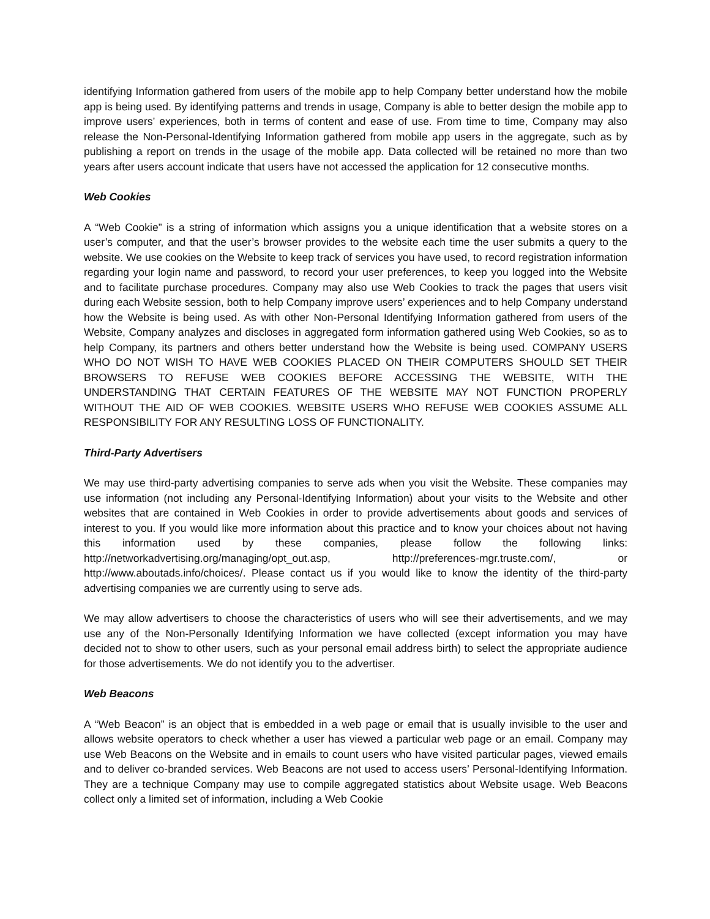identifying Information gathered from users of the mobile app to help Company better understand how the mobile app is being used. By identifying patterns and trends in usage, Company is able to better design the mobile app to improve users’ experiences, both in terms of content and ease of use. From time to time, Company may also release the Non-Personal-Identifying Information gathered from mobile app users in the aggregate, such as by publishing a report on trends in the usage of the mobile app. Data collected will be retained no more than two years after users account indicate that users have not accessed the application for 12 consecutive months.
Web Cookies
A “Web Cookie” is a string of information which assigns you a unique identification that a website stores on a user’s computer, and that the user’s browser provides to the website each time the user submits a query to the website. We use cookies on the Website to keep track of services you have used, to record registration information regarding your login name and password, to record your user preferences, to keep you logged into the Website and to facilitate purchase procedures. Company may also use Web Cookies to track the pages that users visit during each Website session, both to help Company improve users’ experiences and to help Company understand how the Website is being used. As with other Non-Personal Identifying Information gathered from users of the Website, Company analyzes and discloses in aggregated form information gathered using Web Cookies, so as to help Company, its partners and others better understand how the Website is being used. COMPANY USERS WHO DO NOT WISH TO HAVE WEB COOKIES PLACED ON THEIR COMPUTERS SHOULD SET THEIR BROWSERS TO REFUSE WEB COOKIES BEFORE ACCESSING THE WEBSITE, WITH THE UNDERSTANDING THAT CERTAIN FEATURES OF THE WEBSITE MAY NOT FUNCTION PROPERLY WITHOUT THE AID OF WEB COOKIES. WEBSITE USERS WHO REFUSE WEB COOKIES ASSUME ALL RESPONSIBILITY FOR ANY RESULTING LOSS OF FUNCTIONALITY.
Third-Party Advertisers
We may use third-party advertising companies to serve ads when you visit the Website. These companies may use information (not including any Personal-Identifying Information) about your visits to the Website and other websites that are contained in Web Cookies in order to provide advertisements about goods and services of interest to you. If you would like more information about this practice and to know your choices about not having this information used by these companies, please follow the following links: http://networkadvertising.org/managing/opt_out.asp, http://preferences-mgr.truste.com/, or http://www.aboutads.info/choices/. Please contact us if you would like to know the identity of the third-party advertising companies we are currently using to serve ads.
We may allow advertisers to choose the characteristics of users who will see their advertisements, and we may use any of the Non-Personally Identifying Information we have collected (except information you may have decided not to show to other users, such as your personal email address birth) to select the appropriate audience for those advertisements. We do not identify you to the advertiser.
Web Beacons
A “Web Beacon” is an object that is embedded in a web page or email that is usually invisible to the user and allows website operators to check whether a user has viewed a particular web page or an email. Company may use Web Beacons on the Website and in emails to count users who have visited particular pages, viewed emails and to deliver co-branded services. Web Beacons are not used to access users’ Personal-Identifying Information. They are a technique Company may use to compile aggregated statistics about Website usage. Web Beacons collect only a limited set of information, including a Web Cookie